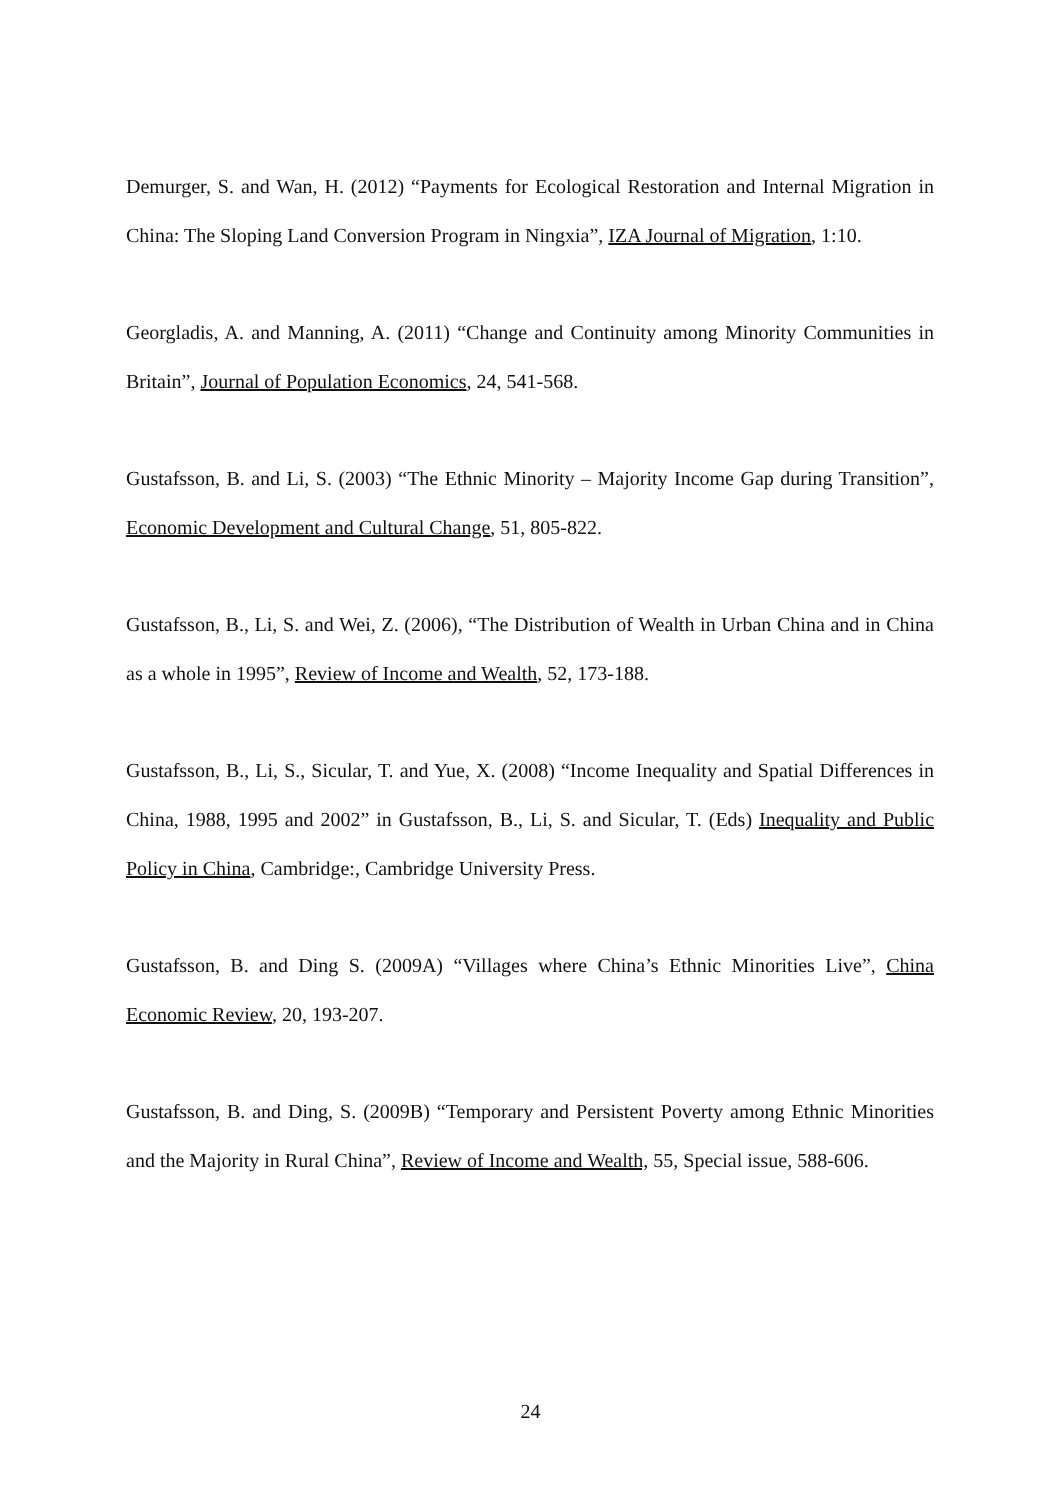Demurger, S. and Wan, H. (2012) “Payments for Ecological Restoration and Internal Migration in China: The Sloping Land Conversion Program in Ningxia”, IZA Journal of Migration, 1:10.
Georgladis, A. and Manning, A. (2011) “Change and Continuity among Minority Communities in Britain”, Journal of Population Economics, 24, 541-568.
Gustafsson, B. and Li, S. (2003) “The Ethnic Minority – Majority Income Gap during Transition”, Economic Development and Cultural Change, 51, 805-822.
Gustafsson, B., Li, S. and Wei, Z. (2006), “The Distribution of Wealth in Urban China and in China as a whole in 1995”, Review of Income and Wealth, 52, 173-188.
Gustafsson, B., Li, S., Sicular, T. and Yue, X. (2008) “Income Inequality and Spatial Differences in China, 1988, 1995 and 2002” in Gustafsson, B., Li, S. and Sicular, T. (Eds) Inequality and Public Policy in China, Cambridge:, Cambridge University Press.
Gustafsson, B. and Ding S. (2009A) “Villages where China’s Ethnic Minorities Live”, China Economic Review, 20, 193-207.
Gustafsson, B. and Ding, S. (2009B) “Temporary and Persistent Poverty among Ethnic Minorities and the Majority in Rural China”, Review of Income and Wealth, 55, Special issue, 588-606.
24